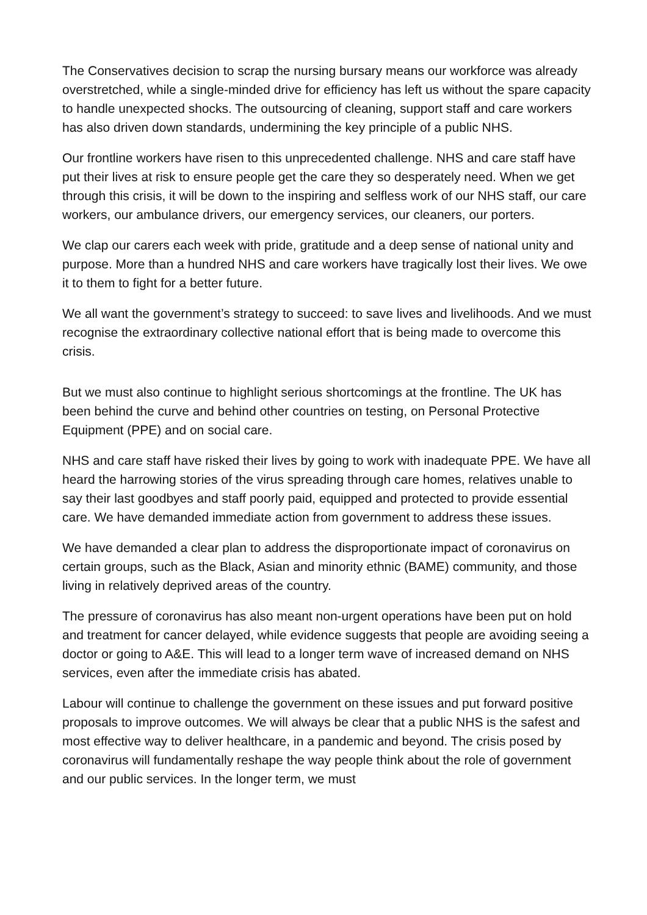The Conservatives decision to scrap the nursing bursary means our workforce was already overstretched, while a single-minded drive for efficiency has left us without the spare capacity to handle unexpected shocks. The outsourcing of cleaning, support staff and care workers has also driven down standards, undermining the key principle of a public NHS.
Our frontline workers have risen to this unprecedented challenge. NHS and care staff have put their lives at risk to ensure people get the care they so desperately need. When we get through this crisis, it will be down to the inspiring and selfless work of our NHS staff, our care workers, our ambulance drivers, our emergency services, our cleaners, our porters.
We clap our carers each week with pride, gratitude and a deep sense of national unity and purpose. More than a hundred NHS and care workers have tragically lost their lives. We owe it to them to fight for a better future.
We all want the government’s strategy to succeed: to save lives and livelihoods. And we must recognise the extraordinary collective national effort that is being made to overcome this crisis.
But we must also continue to highlight serious shortcomings at the frontline. The UK has been behind the curve and behind other countries on testing, on Personal Protective Equipment (PPE) and on social care.
NHS and care staff have risked their lives by going to work with inadequate PPE. We have all heard the harrowing stories of the virus spreading through care homes, relatives unable to say their last goodbyes and staff poorly paid, equipped and protected to provide essential care. We have demanded immediate action from government to address these issues.
We have demanded a clear plan to address the disproportionate impact of coronavirus on certain groups, such as the Black, Asian and minority ethnic (BAME) community, and those living in relatively deprived areas of the country.
The pressure of coronavirus has also meant non-urgent operations have been put on hold and treatment for cancer delayed, while evidence suggests that people are avoiding seeing a doctor or going to A&E. This will lead to a longer term wave of increased demand on NHS services, even after the immediate crisis has abated.
Labour will continue to challenge the government on these issues and put forward positive proposals to improve outcomes. We will always be clear that a public NHS is the safest and most effective way to deliver healthcare, in a pandemic and beyond. The crisis posed by coronavirus will fundamentally reshape the way people think about the role of government and our public services. In the longer term, we must